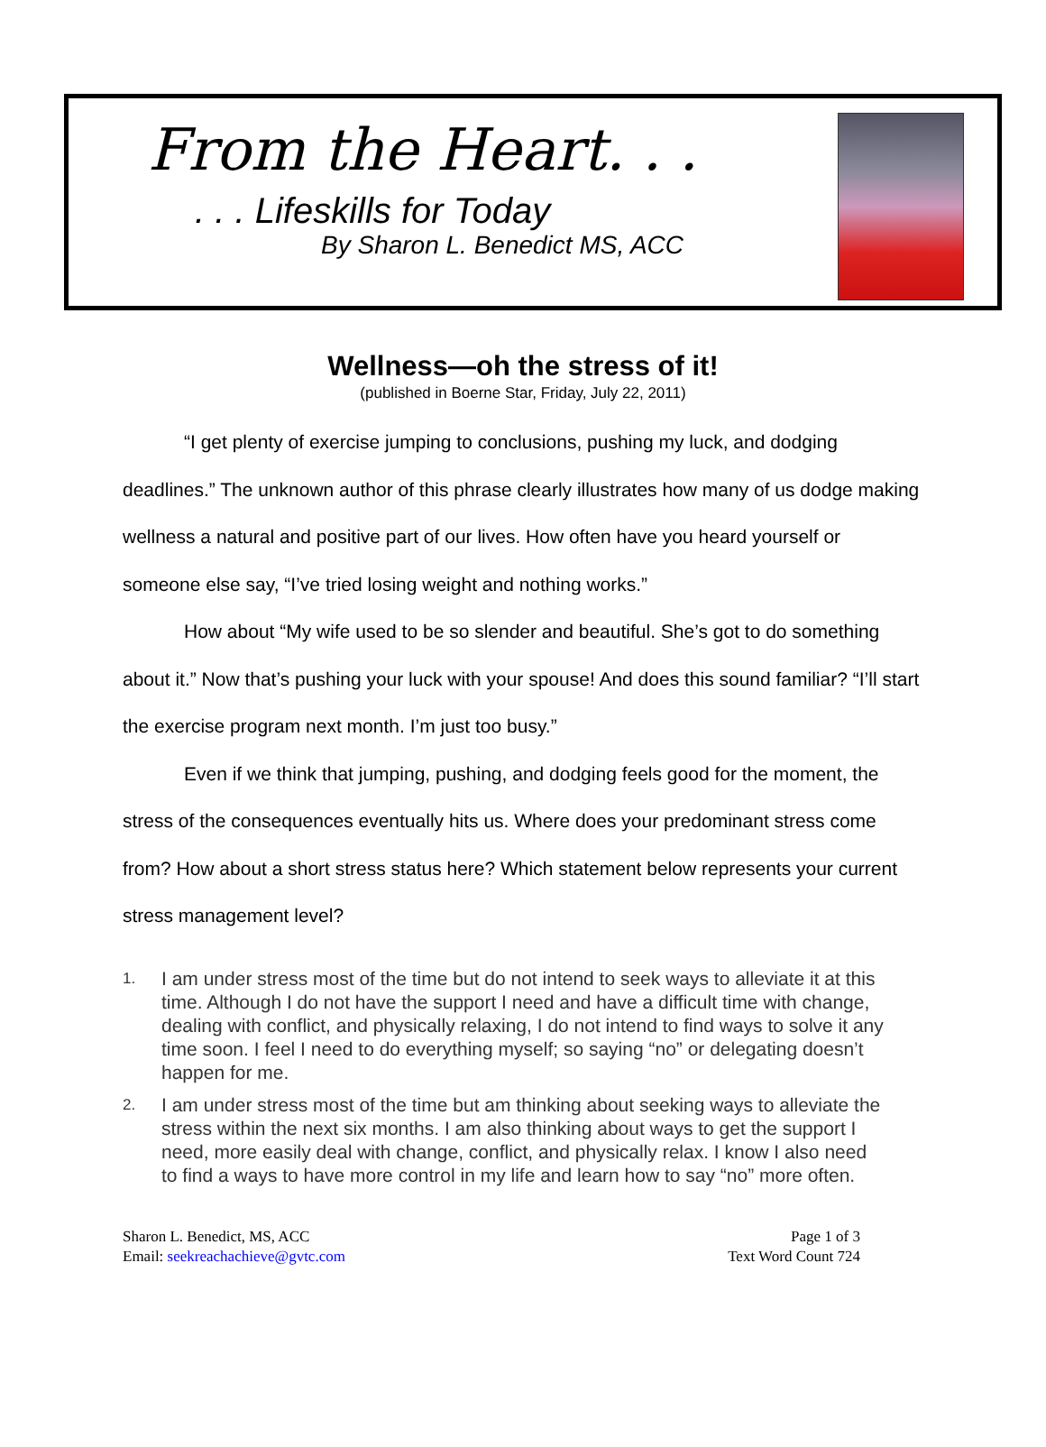From the Heart. . .
. . . Lifeskills for Today
By Sharon L. Benedict MS, ACC
Wellness—oh the stress of it!
(published in Boerne Star, Friday, July 22, 2011)
“I get plenty of exercise jumping to conclusions, pushing my luck, and dodging deadlines.” The unknown author of this phrase clearly illustrates how many of us dodge making wellness a natural and positive part of our lives. How often have you heard yourself or someone else say, “I’ve tried losing weight and nothing works.”
How about “My wife used to be so slender and beautiful. She’s got to do something about it.” Now that’s pushing your luck with your spouse! And does this sound familiar? “I’ll start the exercise program next month. I’m just too busy.”
Even if we think that jumping, pushing, and dodging feels good for the moment, the stress of the consequences eventually hits us. Where does your predominant stress come from? How about a short stress status here? Which statement below represents your current stress management level?
1. I am under stress most of the time but do not intend to seek ways to alleviate it at this time. Although I do not have the support I need and have a difficult time with change, dealing with conflict, and physically relaxing, I do not intend to find ways to solve it any time soon. I feel I need to do everything myself; so saying “no” or delegating doesn’t happen for me.
2. I am under stress most of the time but am thinking about seeking ways to alleviate the stress within the next six months. I am also thinking about ways to get the support I need, more easily deal with change, conflict, and physically relax. I know I also need to find a ways to have more control in my life and learn how to say “no” more often.
Sharon L. Benedict, MS, ACC
Email: seekreachachieve@gvtc.com
Page 1 of 3
Text Word Count 724